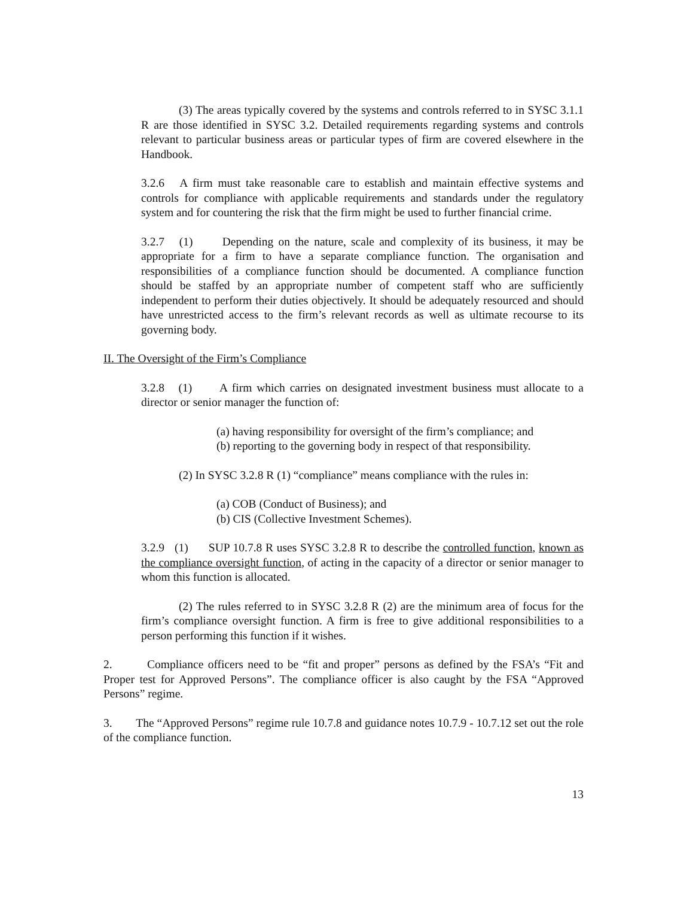(3) The areas typically covered by the systems and controls referred to in SYSC 3.1.1 R are those identified in SYSC 3.2. Detailed requirements regarding systems and controls relevant to particular business areas or particular types of firm are covered elsewhere in the Handbook.
3.2.6 A firm must take reasonable care to establish and maintain effective systems and controls for compliance with applicable requirements and standards under the regulatory system and for countering the risk that the firm might be used to further financial crime.
3.2.7 (1) Depending on the nature, scale and complexity of its business, it may be appropriate for a firm to have a separate compliance function. The organisation and responsibilities of a compliance function should be documented. A compliance function should be staffed by an appropriate number of competent staff who are sufficiently independent to perform their duties objectively. It should be adequately resourced and should have unrestricted access to the firm’s relevant records as well as ultimate recourse to its governing body.
II. The Oversight of the Firm’s Compliance
3.2.8 (1) A firm which carries on designated investment business must allocate to a director or senior manager the function of:
(a) having responsibility for oversight of the firm’s compliance; and
(b) reporting to the governing body in respect of that responsibility.
(2) In SYSC 3.2.8 R (1) “compliance” means compliance with the rules in:
(a) COB (Conduct of Business); and
(b) CIS (Collective Investment Schemes).
3.2.9 (1) SUP 10.7.8 R uses SYSC 3.2.8 R to describe the controlled function, known as the compliance oversight function, of acting in the capacity of a director or senior manager to whom this function is allocated.
(2) The rules referred to in SYSC 3.2.8 R (2) are the minimum area of focus for the firm’s compliance oversight function. A firm is free to give additional responsibilities to a person performing this function if it wishes.
2. Compliance officers need to be “fit and proper” persons as defined by the FSA’s “Fit and Proper test for Approved Persons”. The compliance officer is also caught by the FSA “Approved Persons” regime.
3. The “Approved Persons” regime rule 10.7.8 and guidance notes 10.7.9 - 10.7.12 set out the role of the compliance function.
13